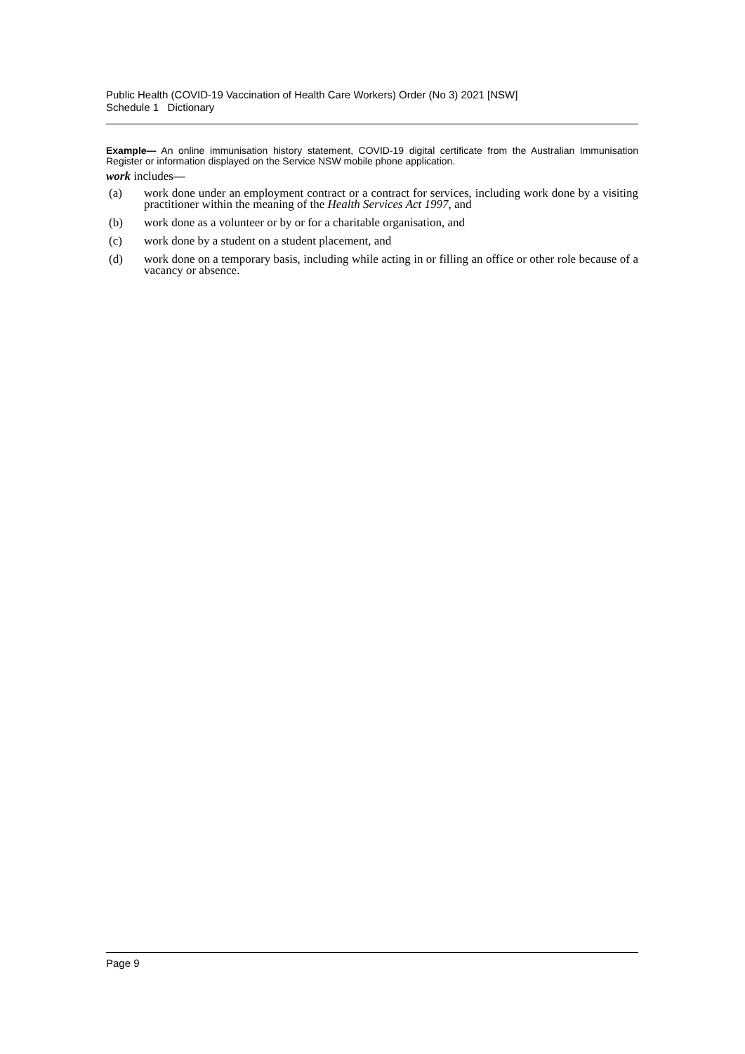Public Health (COVID-19 Vaccination of Health Care Workers) Order (No 3) 2021 [NSW]
Schedule 1 Dictionary
Example— An online immunisation history statement, COVID-19 digital certificate from the Australian Immunisation Register or information displayed on the Service NSW mobile phone application.
work includes—
(a) work done under an employment contract or a contract for services, including work done by a visiting practitioner within the meaning of the Health Services Act 1997, and
(b) work done as a volunteer or by or for a charitable organisation, and
(c) work done by a student on a student placement, and
(d) work done on a temporary basis, including while acting in or filling an office or other role because of a vacancy or absence.
Page 9